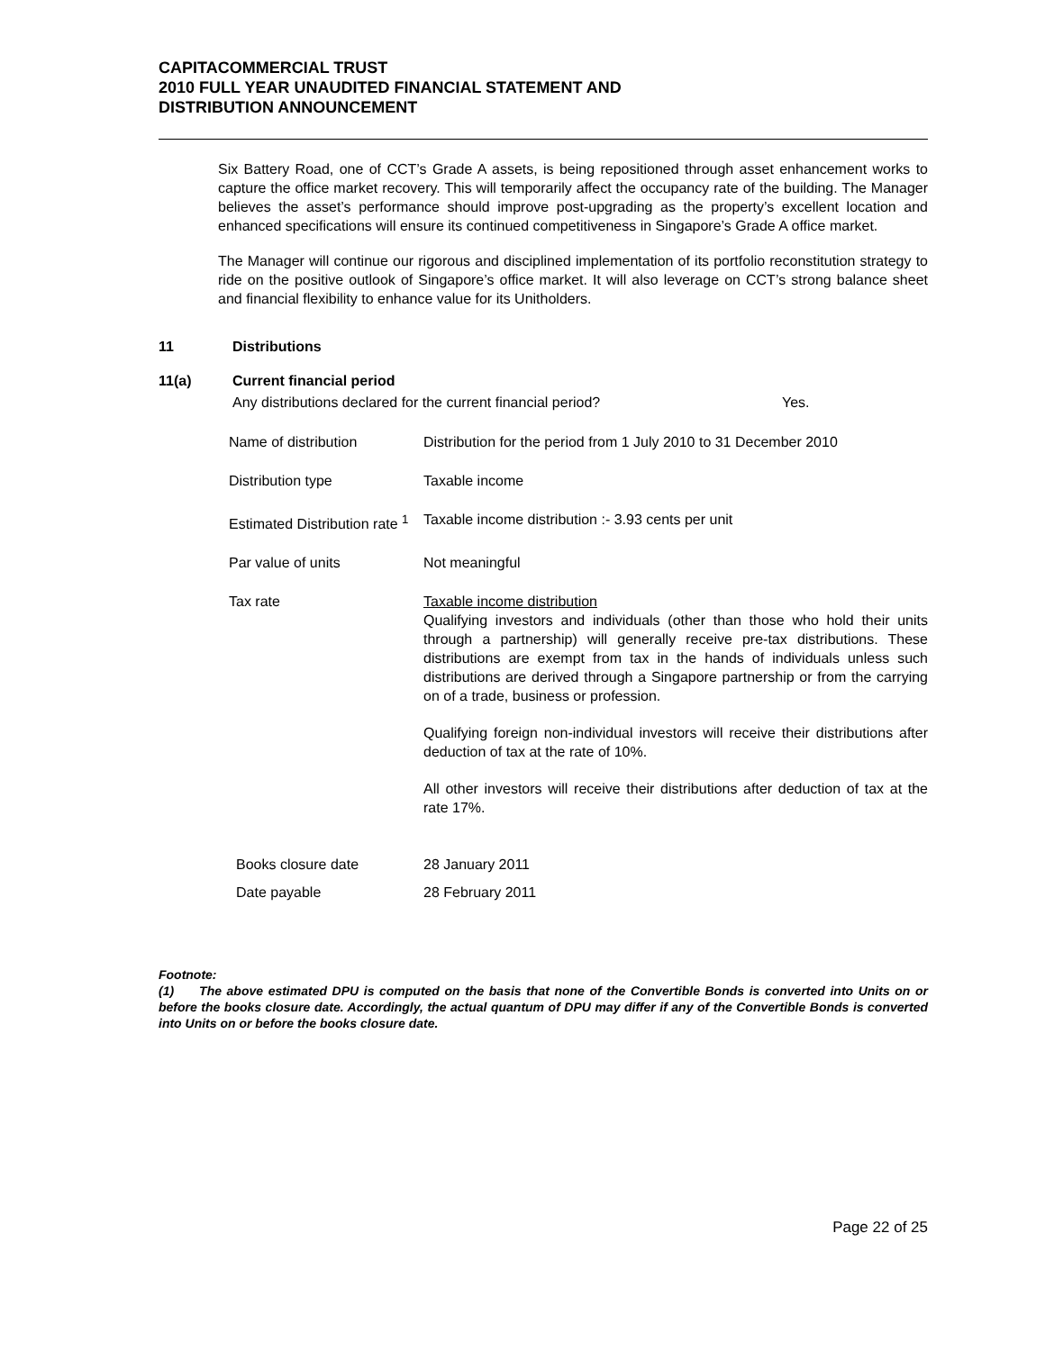CAPITACOMMERCIAL TRUST
2010 FULL YEAR UNAUDITED FINANCIAL STATEMENT AND
DISTRIBUTION ANNOUNCEMENT
Six Battery Road, one of CCT’s Grade A assets, is being repositioned through asset enhancement works to capture the office market recovery. This will temporarily affect the occupancy rate of the building. The Manager believes the asset’s performance should improve post-upgrading as the property’s excellent location and enhanced specifications will ensure its continued competitiveness in Singapore’s Grade A office market.
The Manager will continue our rigorous and disciplined implementation of its portfolio reconstitution strategy to ride on the positive outlook of Singapore’s office market. It will also leverage on CCT’s strong balance sheet and financial flexibility to enhance value for its Unitholders.
11 Distributions
11(a) Current financial period
Any distributions declared for the current financial period? Yes.
| Name of distribution | Distribution for the period from 1 July 2010 to 31 December 2010 |
| Distribution type | Taxable income |
| Estimated Distribution rate <sup>1</sup> | Taxable income distribution :- 3.93 cents per unit |
| Par value of units | Not meaningful |
| Tax rate | Taxable income distribution Qualifying investors and individuals (other than those who hold their units through a partnership) will generally receive pre-tax distributions. These distributions are exempt from tax in the hands of individuals unless such distributions are derived through a Singapore partnership or from the carrying on of a trade, business or profession. Qualifying foreign non-individual investors will receive their distributions after deduction of tax at the rate of 10%. All other investors will receive their distributions after deduction of tax at the rate 17%. |
| Books closure date | 28 January 2011 |
| Date payable | 28 February 2011 |
Footnote:
(1) The above estimated DPU is computed on the basis that none of the Convertible Bonds is converted into Units on or before the books closure date. Accordingly, the actual quantum of DPU may differ if any of the Convertible Bonds is converted into Units on or before the books closure date.
Page 22 of 25